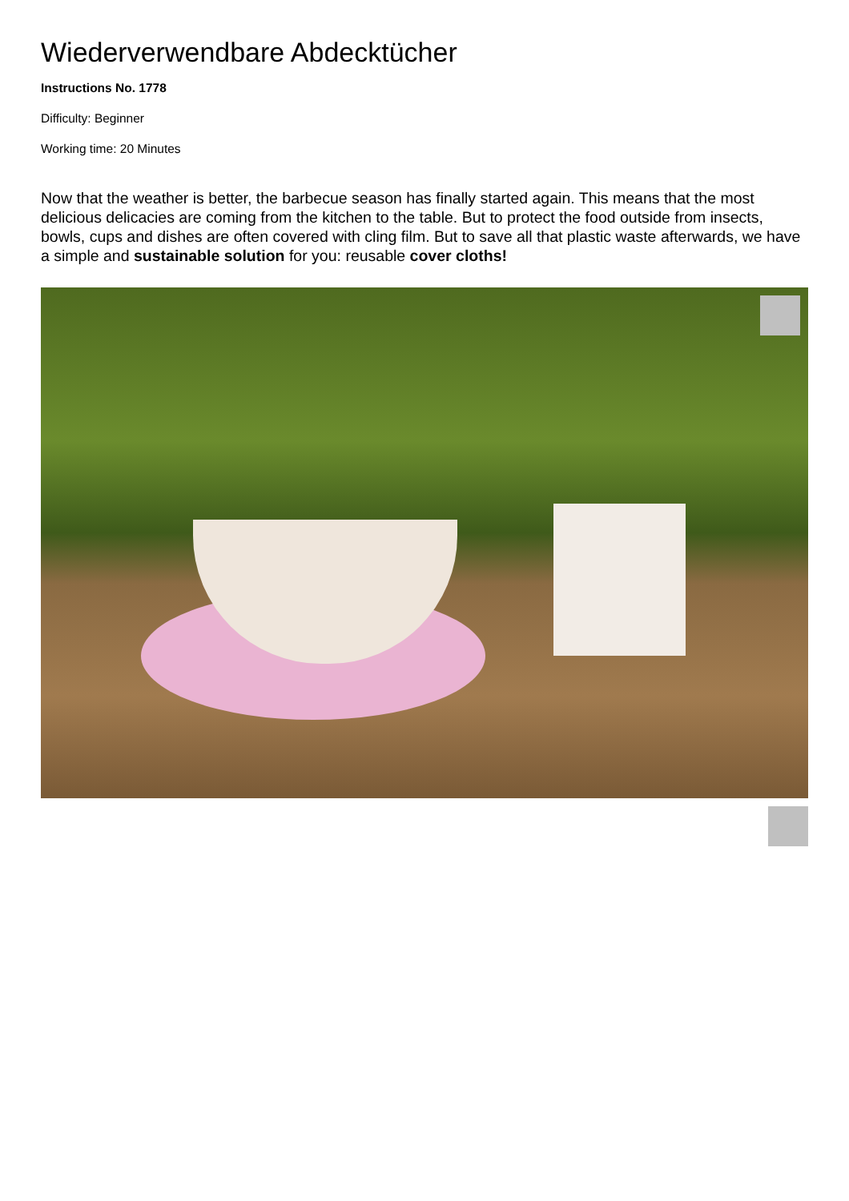Wiederverwendbare Abdecktücher
Instructions No. 1778
Difficulty: Beginner
Working time: 20 Minutes
Now that the weather is better, the barbecue season has finally started again. This means that the most delicious delicacies are coming from the kitchen to the table. But to protect the food outside from insects, bowls, cups and dishes are often covered with cling film. But to save all that plastic waste afterwards, we have a simple and sustainable solution for you: reusable cover cloths!